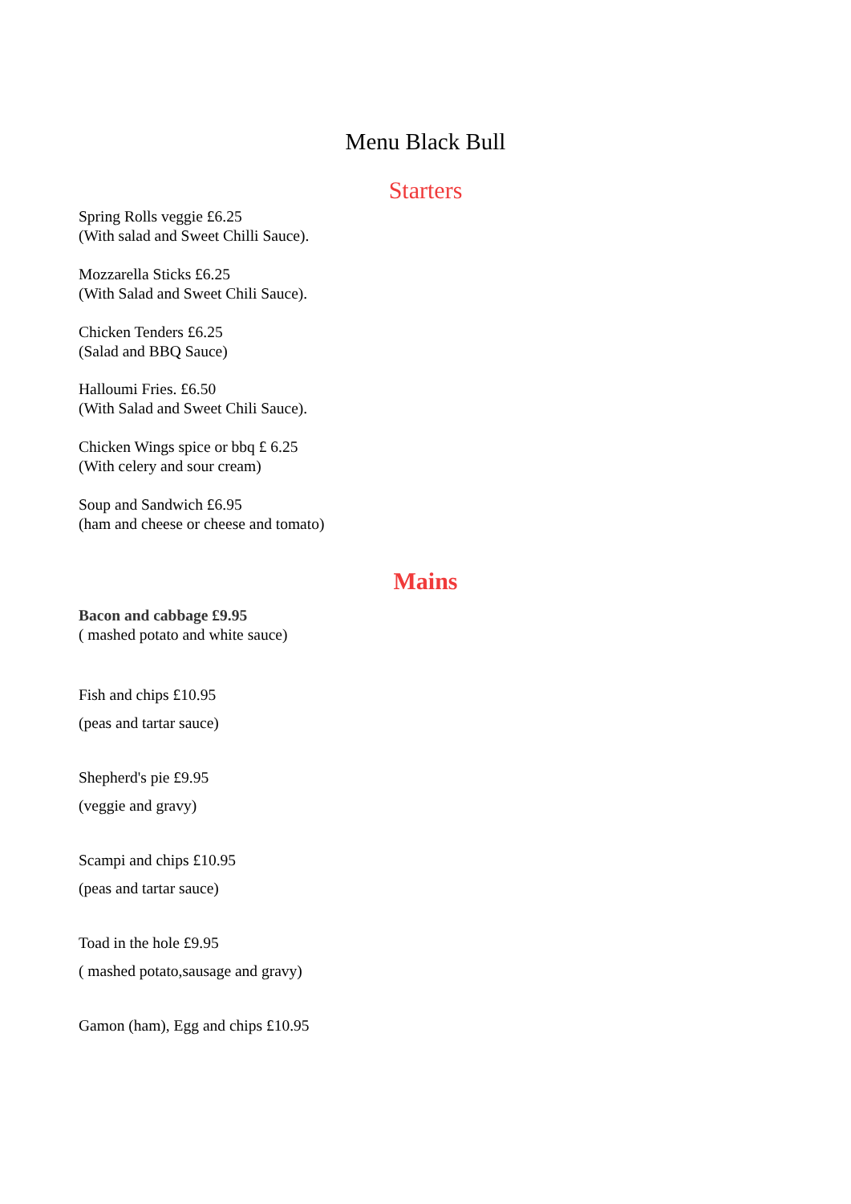Menu Black Bull
Starters
Spring Rolls veggie £6.25
(With salad and Sweet Chilli Sauce).
Mozzarella Sticks £6.25
(With Salad and Sweet Chili Sauce).
Chicken Tenders £6.25
(Salad and BBQ Sauce)
Halloumi Fries. £6.50
(With Salad and Sweet Chili Sauce).
Chicken Wings spice or bbq £ 6.25
(With celery and sour cream)
Soup and Sandwich £6.95
(ham and cheese or cheese and tomato)
Mains
Bacon and cabbage £9.95
( mashed potato and white sauce)
Fish and chips £10.95
(peas and tartar sauce)
Shepherd's pie £9.95
(veggie and gravy)
Scampi and chips £10.95
(peas and tartar sauce)
Toad in the hole £9.95
( mashed potato,sausage and gravy)
Gamon (ham), Egg and chips £10.95